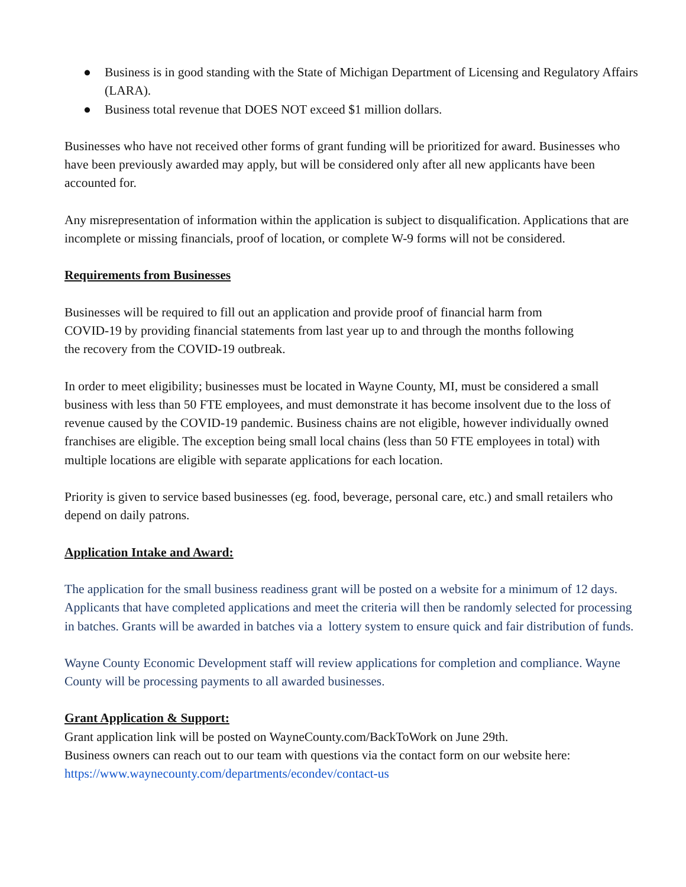● Business is in good standing with the State of Michigan Department of Licensing and Regulatory Affairs (LARA).
● Business total revenue that DOES NOT exceed $1 million dollars.
Businesses who have not received other forms of grant funding will be prioritized for award. Businesses who have been previously awarded may apply, but will be considered only after all new applicants have been accounted for.
Any misrepresentation of information within the application is subject to disqualification. Applications that are incomplete or missing financials, proof of location, or complete W-9 forms will not be considered.
Requirements from Businesses
Businesses will be required to fill out an application and provide proof of financial harm from
COVID-19 by providing financial statements from last year up to and through the months following
the recovery from the COVID-19 outbreak.
In order to meet eligibility; businesses must be located in Wayne County, MI, must be considered a small business with less than 50 FTE employees, and must demonstrate it has become insolvent due to the loss of revenue caused by the COVID-19 pandemic. Business chains are not eligible, however individually owned franchises are eligible. The exception being small local chains (less than 50 FTE employees in total) with multiple locations are eligible with separate applications for each location.
Priority is given to service based businesses (eg. food, beverage, personal care, etc.) and small retailers who depend on daily patrons.
Application Intake and Award:
The application for the small business readiness grant will be posted on a website for a minimum of 12 days. Applicants that have completed applications and meet the criteria will then be randomly selected for processing in batches. Grants will be awarded in batches via a lottery system to ensure quick and fair distribution of funds.
Wayne County Economic Development staff will review applications for completion and compliance. Wayne County will be processing payments to all awarded businesses.
Grant Application & Support:
Grant application link will be posted on WayneCounty.com/BackToWork on June 29th.
Business owners can reach out to our team with questions via the contact form on our website here:
https://www.waynecounty.com/departments/econdev/contact-us